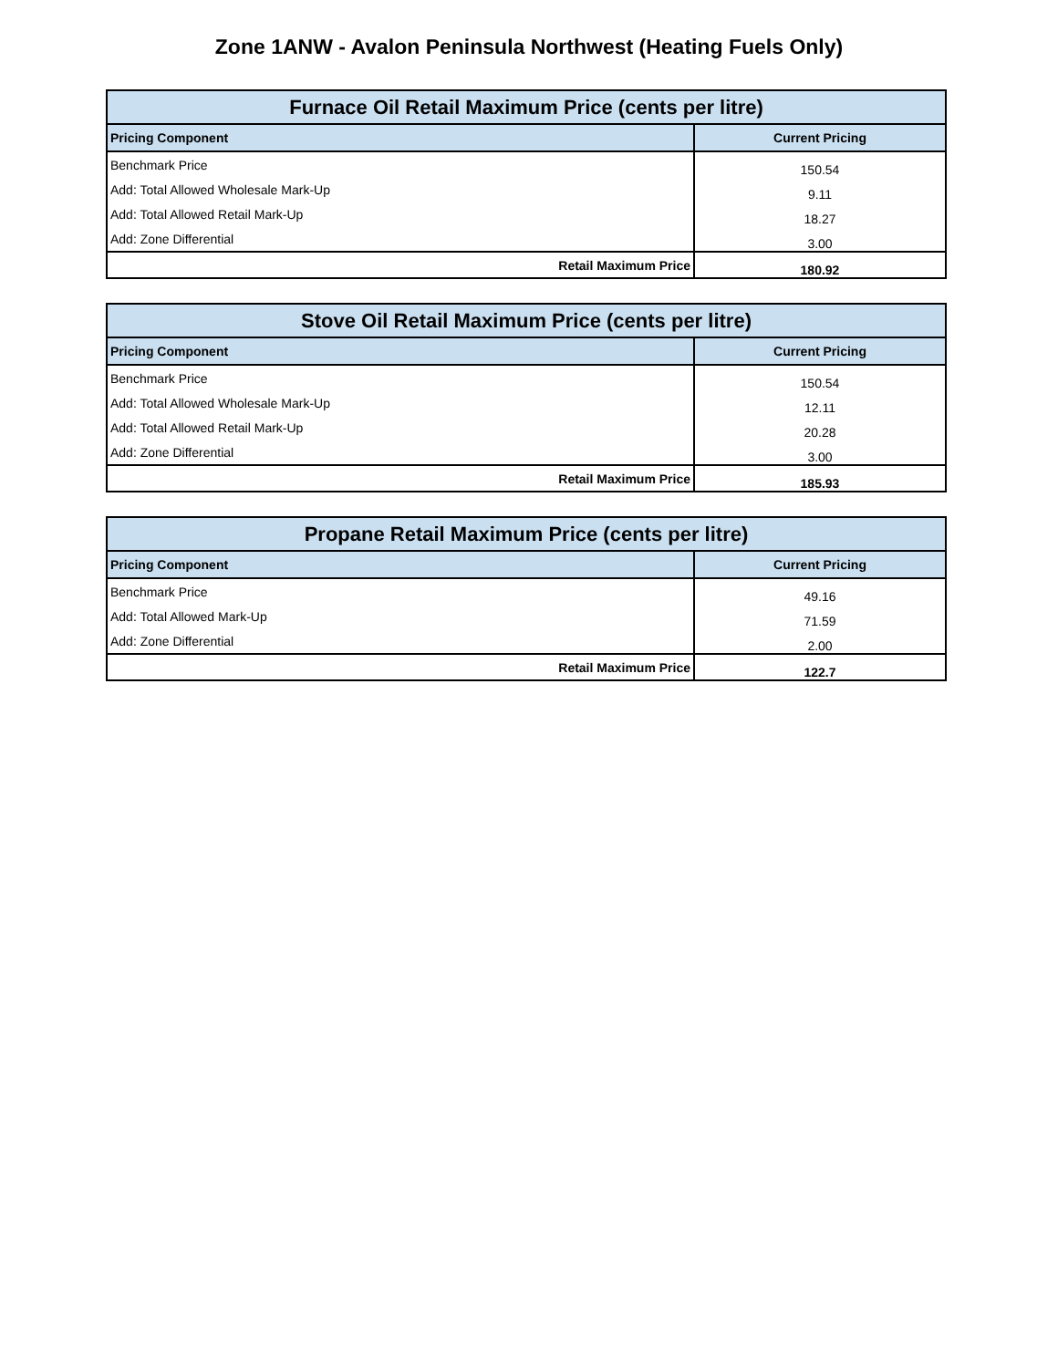Zone 1ANW - Avalon Peninsula Northwest (Heating Fuels Only)
| Furnace Oil Retail Maximum Price (cents per litre) | |
| --- | --- |
| Pricing Component | Current Pricing |
| Benchmark Price | 150.54 |
| Add: Total Allowed Wholesale Mark-Up | 9.11 |
| Add: Total Allowed Retail Mark-Up | 18.27 |
| Add: Zone Differential | 3.00 |
| Retail Maximum Price | 180.92 |
| Stove Oil Retail Maximum Price (cents per litre) | |
| --- | --- |
| Pricing Component | Current Pricing |
| Benchmark Price | 150.54 |
| Add: Total Allowed Wholesale Mark-Up | 12.11 |
| Add: Total Allowed Retail Mark-Up | 20.28 |
| Add: Zone Differential | 3.00 |
| Retail Maximum Price | 185.93 |
| Propane Retail Maximum Price (cents per litre) | |
| --- | --- |
| Pricing Component | Current Pricing |
| Benchmark Price | 49.16 |
| Add: Total Allowed Mark-Up | 71.59 |
| Add: Zone Differential | 2.00 |
| Retail Maximum Price | 122.7 |